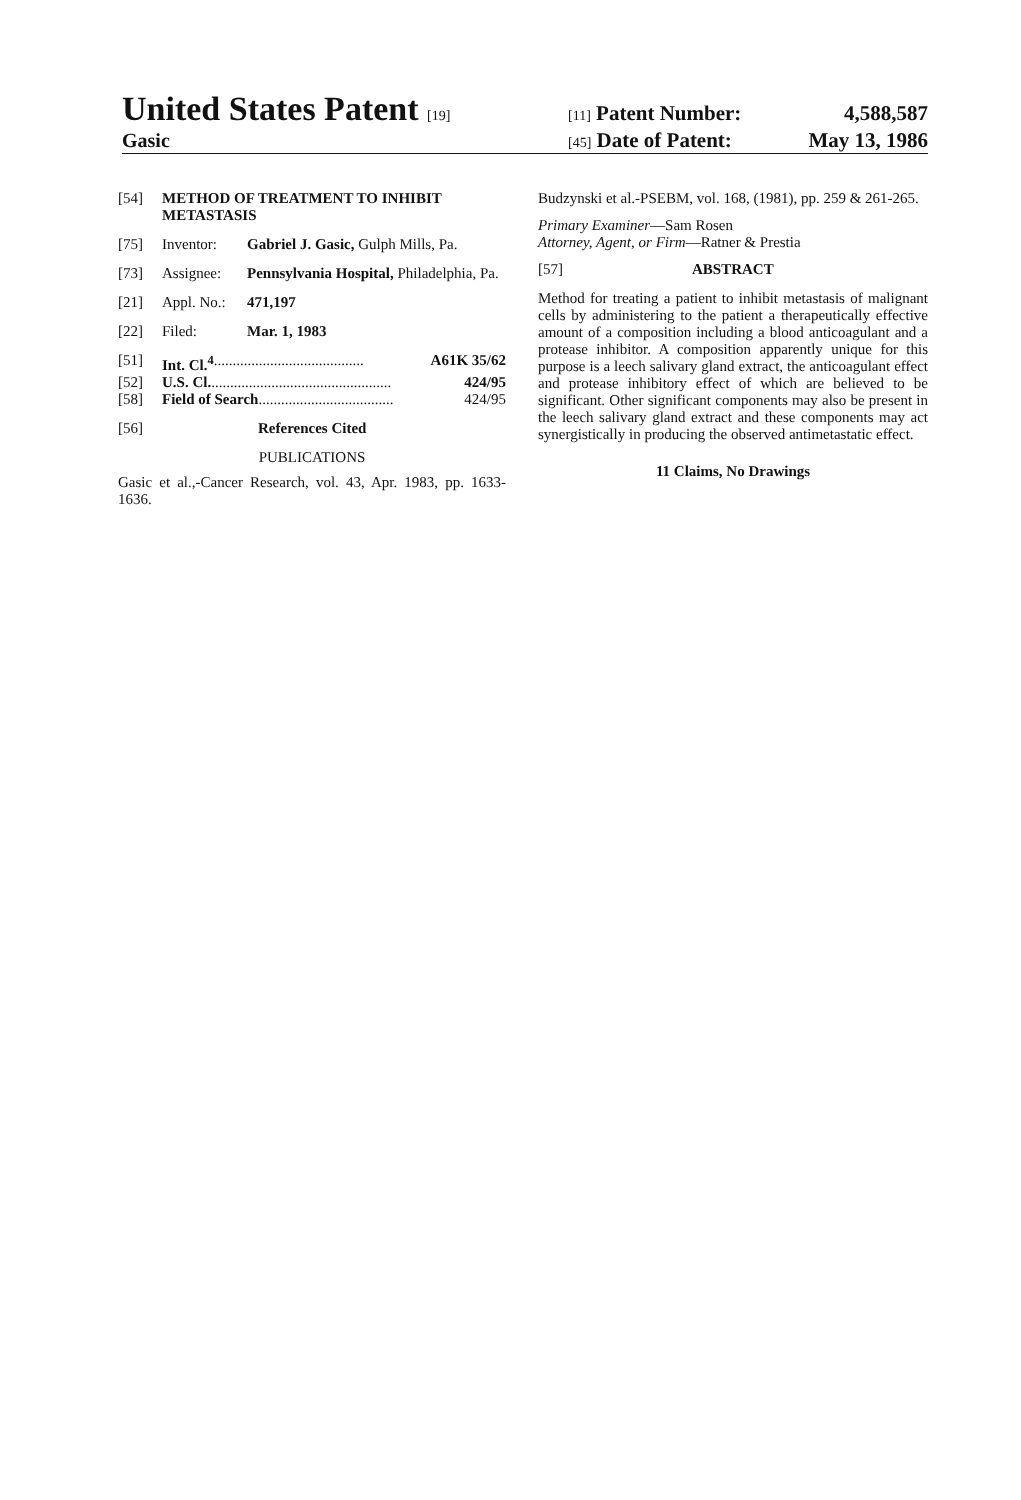United States Patent [19] [11] Patent Number: 4,588,587
Gasic
[45] Date of Patent: May 13, 1986
[54] METHOD OF TREATMENT TO INHIBIT METASTASIS
[75] Inventor: Gabriel J. Gasic, Gulph Mills, Pa.
[73] Assignee: Pennsylvania Hospital, Philadelphia, Pa.
[21] Appl. No.: 471,197
[22] Filed: Mar. 1, 1983
[51] Int. Cl.<sup>4</sup> ........................................ A61K 35/62
[52] U.S. Cl. ................................................ 424/95
[58] Field of Search .................................... 424/95
[56] References Cited
PUBLICATIONS
Gasic et al.,-Cancer Research, vol. 43, Apr. 1983, pp. 1633-1636.
Budzynski et al.-PSEBM, vol. 168, (1981), pp. 259 & 261-265.
Primary Examiner—Sam Rosen
Attorney, Agent, or Firm—Ratner & Prestia
[57] ABSTRACT
Method for treating a patient to inhibit metastasis of malignant cells by administering to the patient a therapeutically effective amount of a composition including a blood anticoagulant and a protease inhibitor. A composition apparently unique for this purpose is a leech salivary gland extract, the anticoagulant effect and protease inhibitory effect of which are believed to be significant. Other significant components may also be present in the leech salivary gland extract and these components may act synergistically in producing the observed antimetastatic effect.
11 Claims, No Drawings